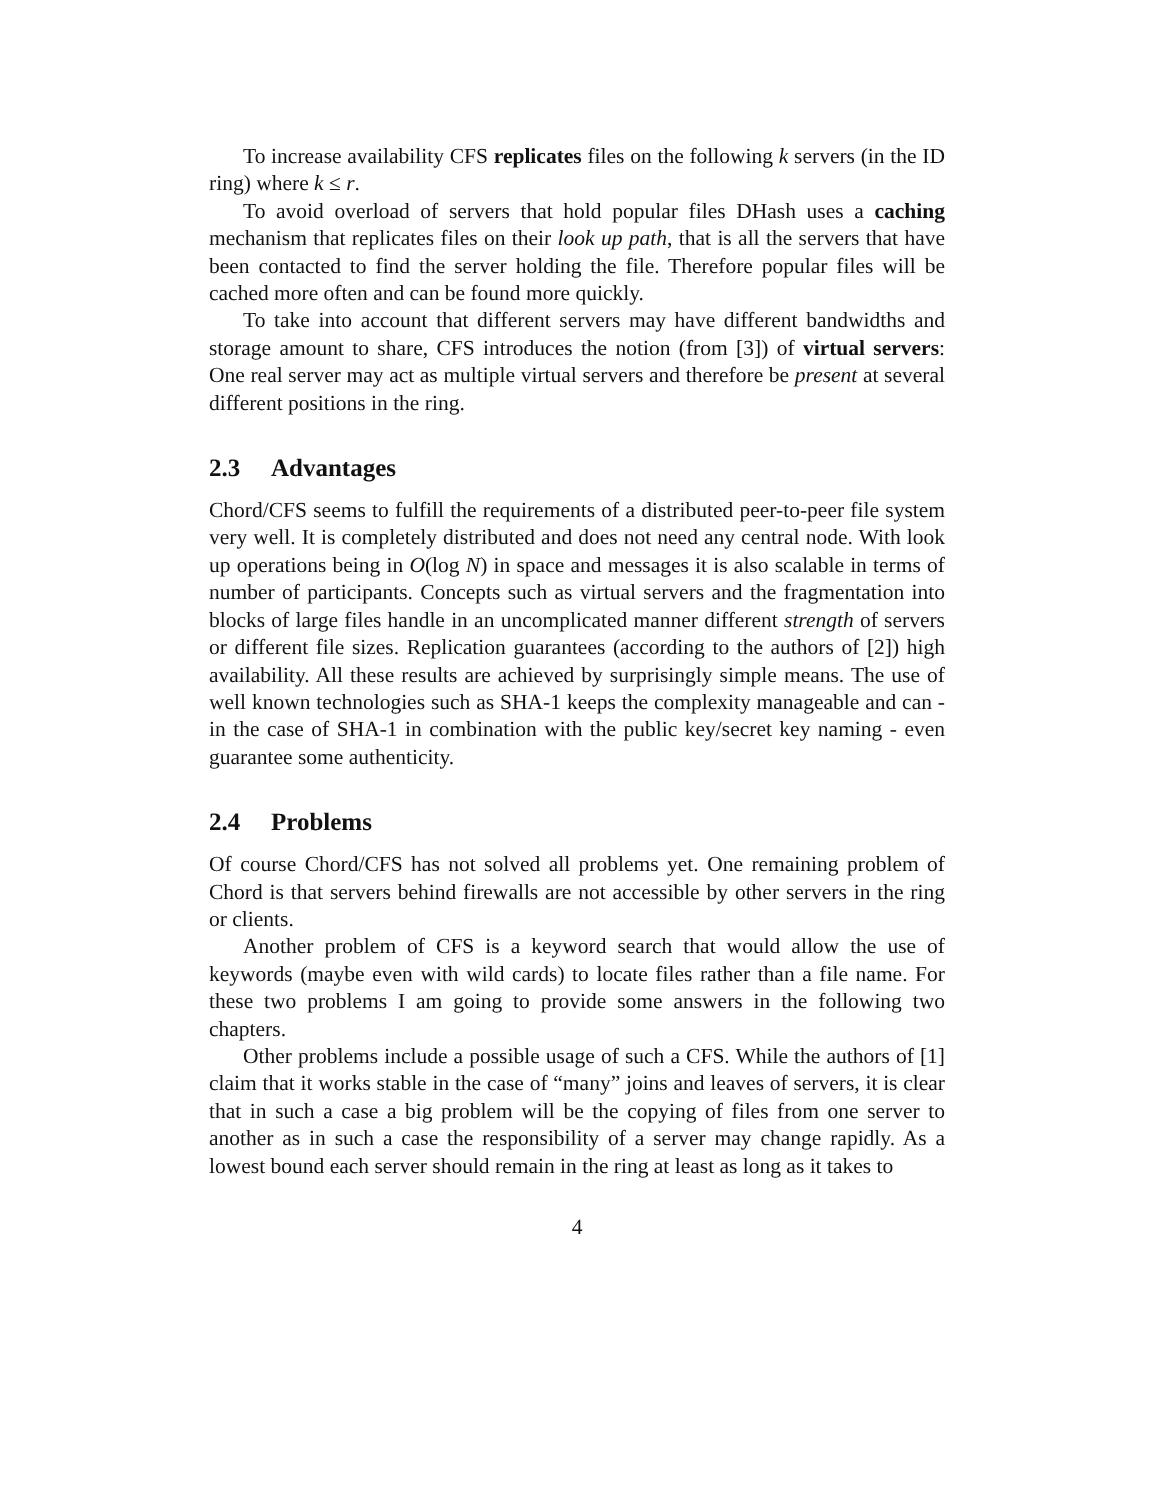To increase availability CFS replicates files on the following k servers (in the ID ring) where k ≤ r.
To avoid overload of servers that hold popular files DHash uses a caching mechanism that replicates files on their look up path, that is all the servers that have been contacted to find the server holding the file. Therefore popular files will be cached more often and can be found more quickly.
To take into account that different servers may have different bandwidths and storage amount to share, CFS introduces the notion (from [3]) of virtual servers: One real server may act as multiple virtual servers and therefore be present at several different positions in the ring.
2.3 Advantages
Chord/CFS seems to fulfill the requirements of a distributed peer-to-peer file system very well. It is completely distributed and does not need any central node. With look up operations being in O(log N) in space and messages it is also scalable in terms of number of participants. Concepts such as virtual servers and the fragmentation into blocks of large files handle in an uncomplicated manner different strength of servers or different file sizes. Replication guarantees (according to the authors of [2]) high availability. All these results are achieved by surprisingly simple means. The use of well known technologies such as SHA-1 keeps the complexity manageable and can - in the case of SHA-1 in combination with the public key/secret key naming - even guarantee some authenticity.
2.4 Problems
Of course Chord/CFS has not solved all problems yet. One remaining problem of Chord is that servers behind firewalls are not accessible by other servers in the ring or clients.
Another problem of CFS is a keyword search that would allow the use of keywords (maybe even with wild cards) to locate files rather than a file name. For these two problems I am going to provide some answers in the following two chapters.
Other problems include a possible usage of such a CFS. While the authors of [1] claim that it works stable in the case of “many” joins and leaves of servers, it is clear that in such a case a big problem will be the copying of files from one server to another as in such a case the responsibility of a server may change rapidly. As a lowest bound each server should remain in the ring at least as long as it takes to
4